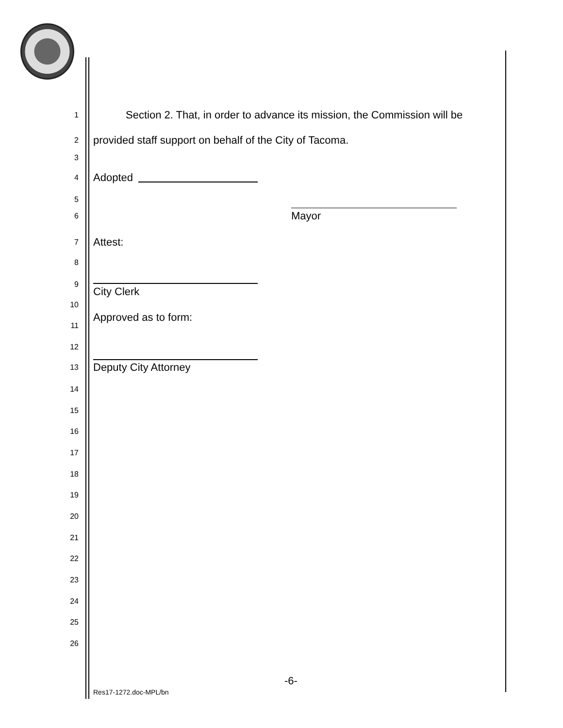1 Section 2. That, in order to advance its mission, the Commission will be
2 provided staff support on behalf of the City of Tacoma.
3
4 Adopted
5
6 Mayor
7 Attest:
8
9
City Clerk
10
Approved as to form:
11
12
13 Deputy City Attorney
14
15
16
17
18
19
20
21
22
23
24
25
26
-6-
Res17-1272.doc-MPL/bn